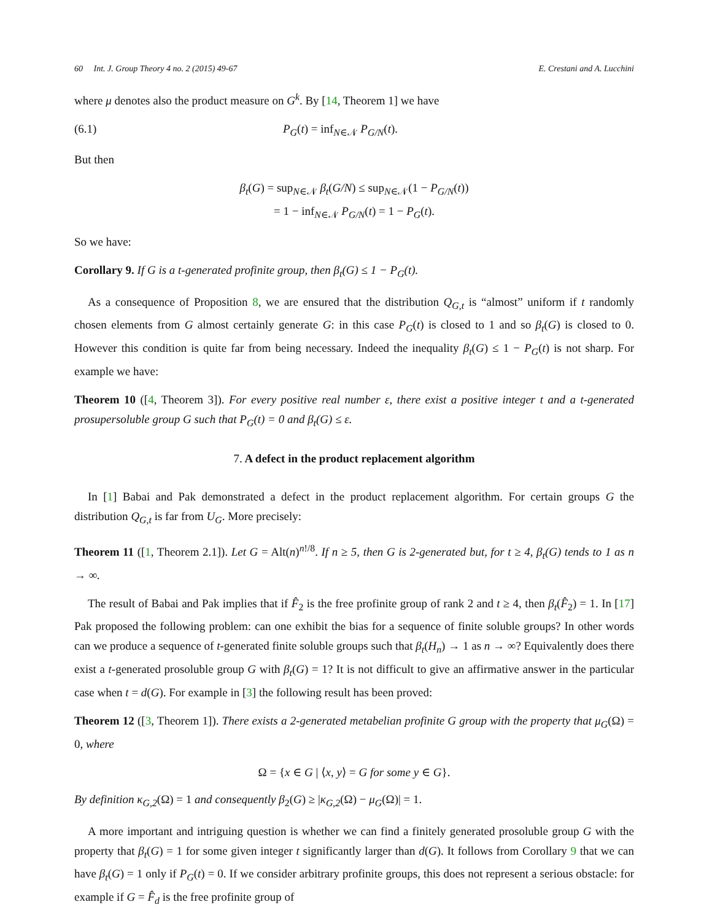60 Int. J. Group Theory 4 no. 2 (2015) 49-67 E. Crestani and A. Lucchini
where μ denotes also the product measure on G<sup>k</sup>. By [14, Theorem 1] we have
(6.1) P<sub>G</sub>(t) = inf<sub>N∈𝒩</sub> P<sub>G/N</sub>(t).
But then
β<sub>t</sub>(G) = sup<sub>N∈𝒩</sub> β<sub>t</sub>(G/N) ≤ sup<sub>N∈𝒩</sub>(1 − P<sub>G/N</sub>(t))
= 1 − inf<sub>N∈𝒩</sub> P<sub>G/N</sub>(t) = 1 − P<sub>G</sub>(t).
So we have:
Corollary 9. If G is a t-generated profinite group, then β<sub>t</sub>(G) ≤ 1 − P<sub>G</sub>(t).
As a consequence of Proposition 8, we are ensured that the distribution Q<sub>G,t</sub> is “almost” uniform if t randomly chosen elements from G almost certainly generate G: in this case P<sub>G</sub>(t) is closed to 1 and so β<sub>t</sub>(G) is closed to 0. However this condition is quite far from being necessary. Indeed the inequality β<sub>t</sub>(G) ≤ 1 − P<sub>G</sub>(t) is not sharp. For example we have:
Theorem 10 ([4, Theorem 3]). For every positive real number ε, there exist a positive integer t and a t-generated prosupersoluble group G such that P<sub>G</sub>(t) = 0 and β<sub>t</sub>(G) ≤ ε.
7. A defect in the product replacement algorithm
In [1] Babai and Pak demonstrated a defect in the product replacement algorithm. For certain groups G the distribution Q<sub>G,t</sub> is far from U<sub>G</sub>. More precisely:
Theorem 11 ([1, Theorem 2.1]). Let G = Alt(n)<sup>n!/8</sup>. If n ≥ 5, then G is 2-generated but, for t ≥ 4, β<sub>t</sub>(G) tends to 1 as n → ∞.
The result of Babai and Pak implies that if F̂<sub>2</sub> is the free profinite group of rank 2 and t ≥ 4, then β<sub>t</sub>(F̂<sub>2</sub>) = 1. In [17] Pak proposed the following problem: can one exhibit the bias for a sequence of finite soluble groups? In other words can we produce a sequence of t-generated finite soluble groups such that β<sub>t</sub>(H<sub>n</sub>) → 1 as n → ∞? Equivalently does there exist a t-generated prosoluble group G with β<sub>t</sub>(G) = 1? It is not difficult to give an affirmative answer in the particular case when t = d(G). For example in [3] the following result has been proved:
Theorem 12 ([3, Theorem 1]). There exists a 2-generated metabelian profinite G group with the property that μ<sub>G</sub>(Ω) = 0, where
Ω = {x ∈ G | ⟨x, y⟩ = G for some y ∈ G}.
By definition κ<sub>G,2</sub>(Ω) = 1 and consequently β<sub>2</sub>(G) ≥ |κ<sub>G,2</sub>(Ω) − μ<sub>G</sub>(Ω)| = 1.
A more important and intriguing question is whether we can find a finitely generated prosoluble group G with the property that β<sub>t</sub>(G) = 1 for some given integer t significantly larger than d(G). It follows from Corollary 9 that we can have β<sub>t</sub>(G) = 1 only if P<sub>G</sub>(t) = 0. If we consider arbitrary profinite groups, this does not represent a serious obstacle: for example if G = F̂<sub>d</sub> is the free profinite group of